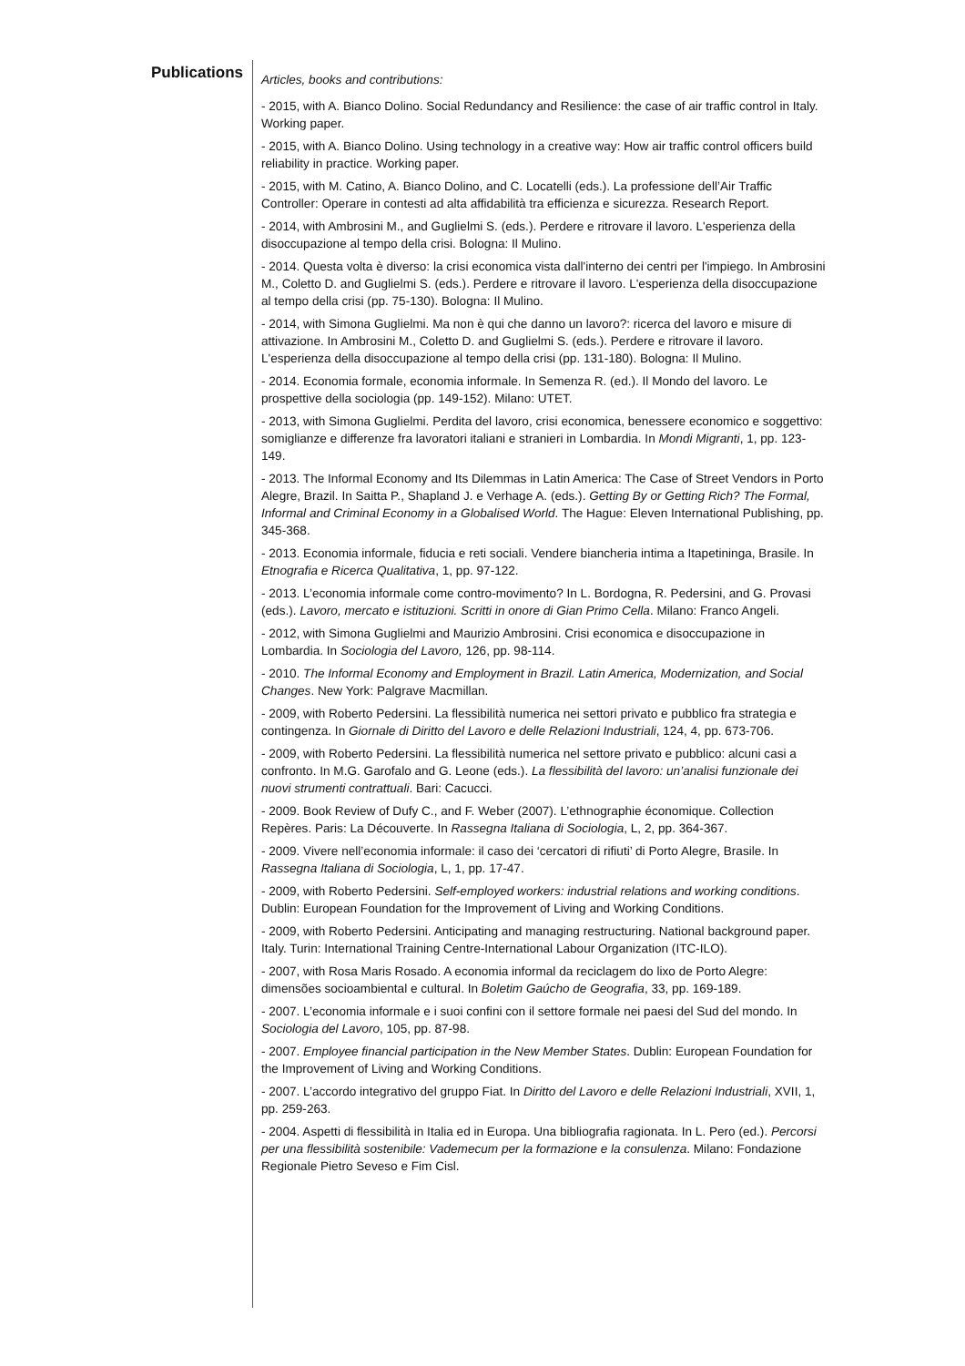Publications
Articles, books and contributions:
- 2015, with A. Bianco Dolino. Social Redundancy and Resilience: the case of air traffic control in Italy. Working paper.
- 2015, with A. Bianco Dolino. Using technology in a creative way: How air traffic control officers build reliability in practice. Working paper.
- 2015, with M. Catino, A. Bianco Dolino, and C. Locatelli (eds.). La professione dell’Air Traffic Controller: Operare in contesti ad alta affidabilità tra efficienza e sicurezza. Research Report.
- 2014, with Ambrosini M., and Guglielmi S. (eds.). Perdere e ritrovare il lavoro. L'esperienza della disoccupazione al tempo della crisi. Bologna: Il Mulino.
- 2014. Questa volta è diverso: la crisi economica vista dall'interno dei centri per l'impiego. In Ambrosini M., Coletto D. and Guglielmi S. (eds.). Perdere e ritrovare il lavoro. L'esperienza della disoccupazione al tempo della crisi (pp. 75-130). Bologna: Il Mulino.
- 2014, with Simona Guglielmi. Ma non è qui che danno un lavoro?: ricerca del lavoro e misure di attivazione. In Ambrosini M., Coletto D. and Guglielmi S. (eds.). Perdere e ritrovare il lavoro. L'esperienza della disoccupazione al tempo della crisi (pp. 131-180). Bologna: Il Mulino.
- 2014. Economia formale, economia informale. In Semenza R. (ed.). Il Mondo del lavoro. Le prospettive della sociologia (pp. 149-152). Milano: UTET.
- 2013, with Simona Guglielmi. Perdita del lavoro, crisi economica, benessere economico e soggettivo: somiglianze e differenze fra lavoratori italiani e stranieri in Lombardia. In Mondi Migranti, 1, pp. 123-149.
- 2013. The Informal Economy and Its Dilemmas in Latin America: The Case of Street Vendors in Porto Alegre, Brazil. In Saitta P., Shapland J. e Verhage A. (eds.). Getting By or Getting Rich? The Formal, Informal and Criminal Economy in a Globalised World. The Hague: Eleven International Publishing, pp. 345-368.
- 2013. Economia informale, fiducia e reti sociali. Vendere biancheria intima a Itapetininga, Brasile. In Etnografia e Ricerca Qualitativa, 1, pp. 97-122.
- 2013. L’economia informale come contro-movimento? In L. Bordogna, R. Pedersini, and G. Provasi (eds.). Lavoro, mercato e istituzioni. Scritti in onore di Gian Primo Cella. Milano: Franco Angeli.
- 2012, with Simona Guglielmi and Maurizio Ambrosini. Crisi economica e disoccupazione in Lombardia. In Sociologia del Lavoro, 126, pp. 98-114.
- 2010. The Informal Economy and Employment in Brazil. Latin America, Modernization, and Social Changes. New York: Palgrave Macmillan.
- 2009, with Roberto Pedersini. La flessibilità numerica nei settori privato e pubblico fra strategia e contingenza. In Giornale di Diritto del Lavoro e delle Relazioni Industriali, 124, 4, pp. 673-706.
- 2009, with Roberto Pedersini. La flessibilità numerica nel settore privato e pubblico: alcuni casi a confronto. In M.G. Garofalo and G. Leone (eds.). La flessibilità del lavoro: un’analisi funzionale dei nuovi strumenti contrattuali. Bari: Cacucci.
- 2009. Book Review of Dufy C., and F. Weber (2007). L’ethnographie économique. Collection Repères. Paris: La Découverte. In Rassegna Italiana di Sociologia, L, 2, pp. 364-367.
- 2009. Vivere nell’economia informale: il caso dei ‘cercatori di rifiuti’ di Porto Alegre, Brasile. In Rassegna Italiana di Sociologia, L, 1, pp. 17-47.
- 2009, with Roberto Pedersini. Self-employed workers: industrial relations and working conditions. Dublin: European Foundation for the Improvement of Living and Working Conditions.
- 2009, with Roberto Pedersini. Anticipating and managing restructuring. National background paper. Italy. Turin: International Training Centre-International Labour Organization (ITC-ILO).
- 2007, with Rosa Maris Rosado. A economia informal da reciclagem do lixo de Porto Alegre: dimensões socioambiental e cultural. In Boletim Gaúcho de Geografia, 33, pp. 169-189.
- 2007. L’economia informale e i suoi confini con il settore formale nei paesi del Sud del mondo. In Sociologia del Lavoro, 105, pp. 87-98.
- 2007. Employee financial participation in the New Member States. Dublin: European Foundation for the Improvement of Living and Working Conditions.
- 2007. L’accordo integrativo del gruppo Fiat. In Diritto del Lavoro e delle Relazioni Industriali, XVII, 1, pp. 259-263.
- 2004. Aspetti di flessibilità in Italia ed in Europa. Una bibliografia ragionata. In L. Pero (ed.). Percorsi per una flessibilità sostenibile: Vademecum per la formazione e la consulenza. Milano: Fondazione Regionale Pietro Seveso e Fim Cisl.